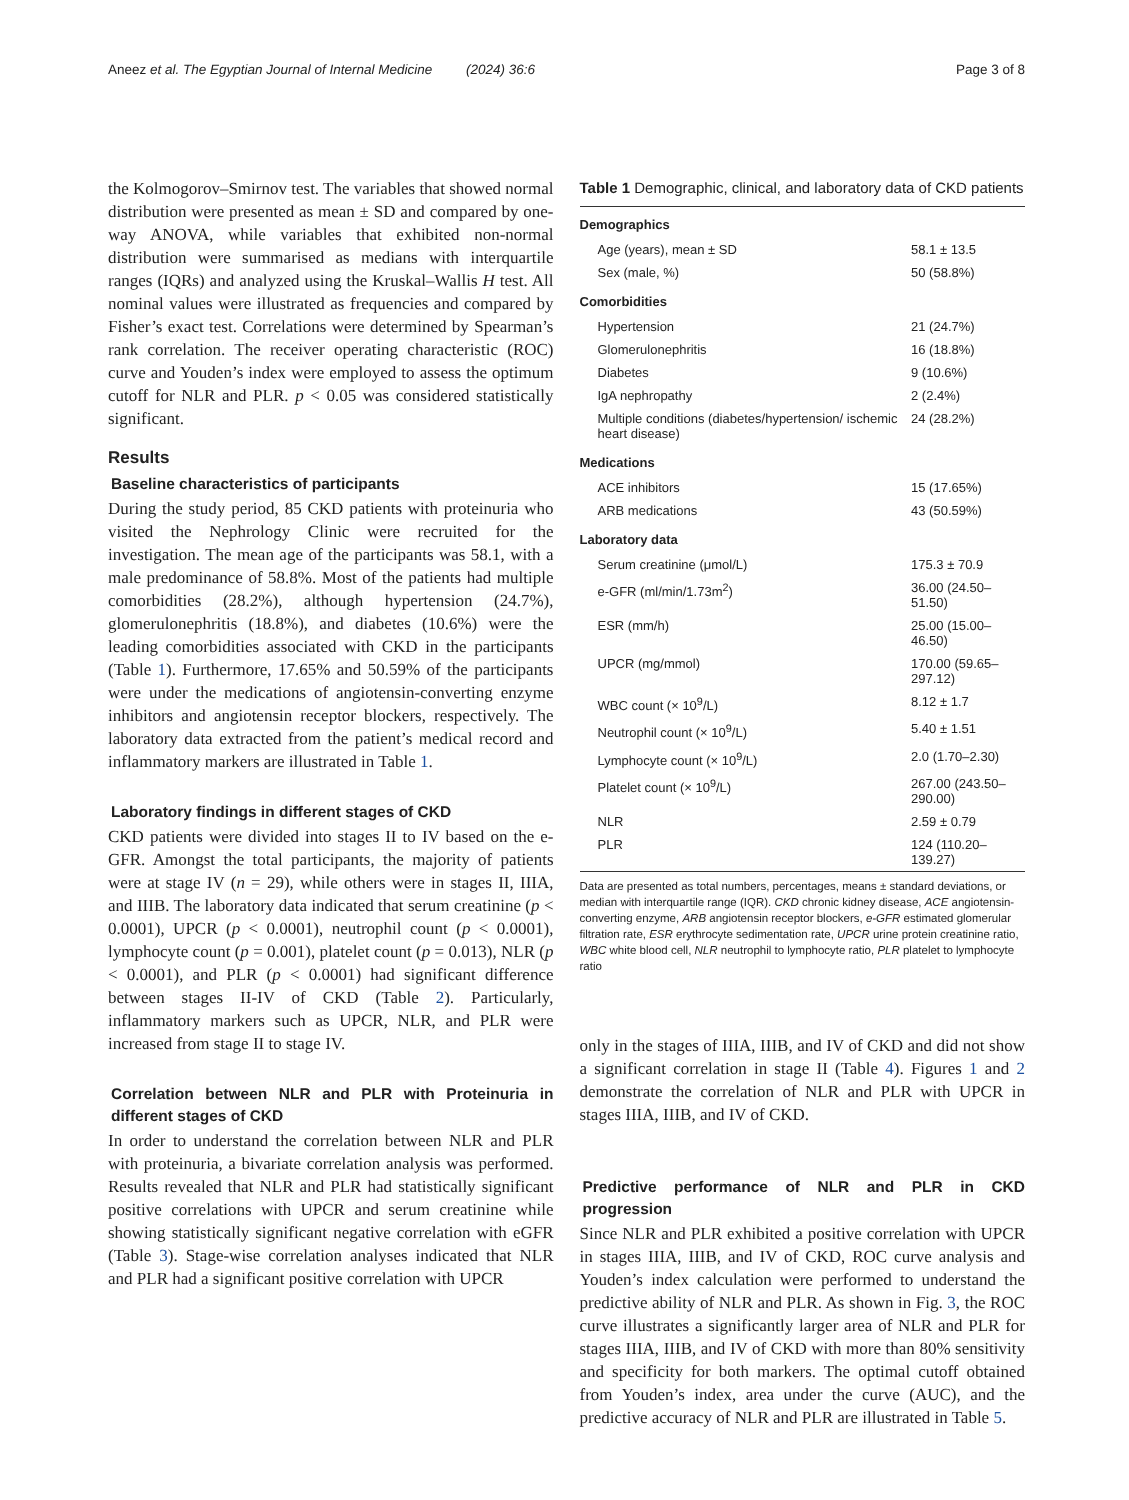Aneez et al. The Egyptian Journal of Internal Medicine (2024) 36:6 Page 3 of 8
the Kolmogorov–Smirnov test. The variables that showed normal distribution were presented as mean ± SD and compared by one-way ANOVA, while variables that exhibited non-normal distribution were summarised as medians with interquartile ranges (IQRs) and analyzed using the Kruskal–Wallis H test. All nominal values were illustrated as frequencies and compared by Fisher’s exact test. Correlations were determined by Spearman’s rank correlation. The receiver operating characteristic (ROC) curve and Youden’s index were employed to assess the optimum cutoff for NLR and PLR. p < 0.05 was considered statistically significant.
Results
Baseline characteristics of participants
During the study period, 85 CKD patients with proteinuria who visited the Nephrology Clinic were recruited for the investigation. The mean age of the participants was 58.1, with a male predominance of 58.8%. Most of the patients had multiple comorbidities (28.2%), although hypertension (24.7%), glomerulonephritis (18.8%), and diabetes (10.6%) were the leading comorbidities associated with CKD in the participants (Table 1). Furthermore, 17.65% and 50.59% of the participants were under the medications of angiotensin-converting enzyme inhibitors and angiotensin receptor blockers, respectively. The laboratory data extracted from the patient’s medical record and inflammatory markers are illustrated in Table 1.
Laboratory findings in different stages of CKD
CKD patients were divided into stages II to IV based on the e-GFR. Amongst the total participants, the majority of patients were at stage IV (n = 29), while others were in stages II, IIIA, and IIIB. The laboratory data indicated that serum creatinine (p < 0.0001), UPCR (p < 0.0001), neutrophil count (p < 0.0001), lymphocyte count (p = 0.001), platelet count (p = 0.013), NLR (p < 0.0001), and PLR (p < 0.0001) had significant difference between stages II-IV of CKD (Table 2). Particularly, inflammatory markers such as UPCR, NLR, and PLR were increased from stage II to stage IV.
Correlation between NLR and PLR with Proteinuria in different stages of CKD
In order to understand the correlation between NLR and PLR with proteinuria, a bivariate correlation analysis was performed. Results revealed that NLR and PLR had statistically significant positive correlations with UPCR and serum creatinine while showing statistically significant negative correlation with eGFR (Table 3). Stage-wise correlation analyses indicated that NLR and PLR had a significant positive correlation with UPCR
Table 1 Demographic, clinical, and laboratory data of CKD patients
| Demographics | |
| --- | --- |
| Age (years), mean ± SD | 58.1 ± 13.5 |
| Sex (male, %) | 50 (58.8%) |
| Comorbidities | |
| Hypertension | 21 (24.7%) |
| Glomerulonephritis | 16 (18.8%) |
| Diabetes | 9 (10.6%) |
| IgA nephropathy | 2 (2.4%) |
| Multiple conditions (diabetes/hypertension/ ischemic heart disease) | 24 (28.2%) |
| Medications | |
| ACE inhibitors | 15 (17.65%) |
| ARB medications | 43 (50.59%) |
| Laboratory data | |
| Serum creatinine (μmol/L) | 175.3 ± 70.9 |
| e-GFR (ml/min/1.73m<sup>2</sup>) | 36.00 (24.50–51.50) |
| ESR (mm/h) | 25.00 (15.00–46.50) |
| UPCR (mg/mmol) | 170.00 (59.65–297.12) |
| WBC count (× 10<sup>9</sup>/L) | 8.12 ± 1.7 |
| Neutrophil count (× 10<sup>9</sup>/L) | 5.40 ± 1.51 |
| Lymphocyte count (× 10<sup>9</sup>/L) | 2.0 (1.70–2.30) |
| Platelet count (× 10<sup>9</sup>/L) | 267.00 (243.50–290.00) |
| NLR | 2.59 ± 0.79 |
| PLR | 124 (110.20–139.27) |
Data are presented as total numbers, percentages, means ± standard deviations, or median with interquartile range (IQR). CKD chronic kidney disease, ACE angiotensin-converting enzyme, ARB angiotensin receptor blockers, e-GFR estimated glomerular filtration rate, ESR erythrocyte sedimentation rate, UPCR urine protein creatinine ratio, WBC white blood cell, NLR neutrophil to lymphocyte ratio, PLR platelet to lymphocyte ratio
only in the stages of IIIA, IIIB, and IV of CKD and did not show a significant correlation in stage II (Table 4). Figures 1 and 2 demonstrate the correlation of NLR and PLR with UPCR in stages IIIA, IIIB, and IV of CKD.
Predictive performance of NLR and PLR in CKD progression
Since NLR and PLR exhibited a positive correlation with UPCR in stages IIIA, IIIB, and IV of CKD, ROC curve analysis and Youden’s index calculation were performed to understand the predictive ability of NLR and PLR. As shown in Fig. 3, the ROC curve illustrates a significantly larger area of NLR and PLR for stages IIIA, IIIB, and IV of CKD with more than 80% sensitivity and specificity for both markers. The optimal cutoff obtained from Youden’s index, area under the curve (AUC), and the predictive accuracy of NLR and PLR are illustrated in Table 5.